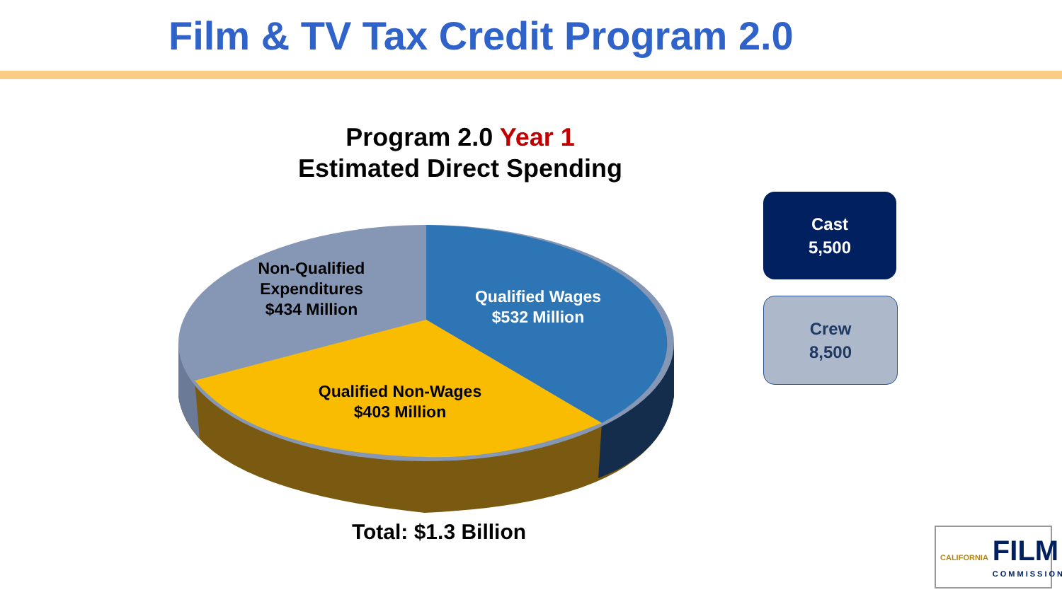Film & TV Tax Credit Program 2.0
Program 2.0 Year 1
Estimated Direct Spending
Non-Qualified
Expenditures
$434 Million
Qualified Wages
$532 Million
Qualified Non-Wages
$403 Million
Cast
5,500
Crew
8,500
Total: $1.3 Billion
CALIFORNIA FILM
COMMISSION